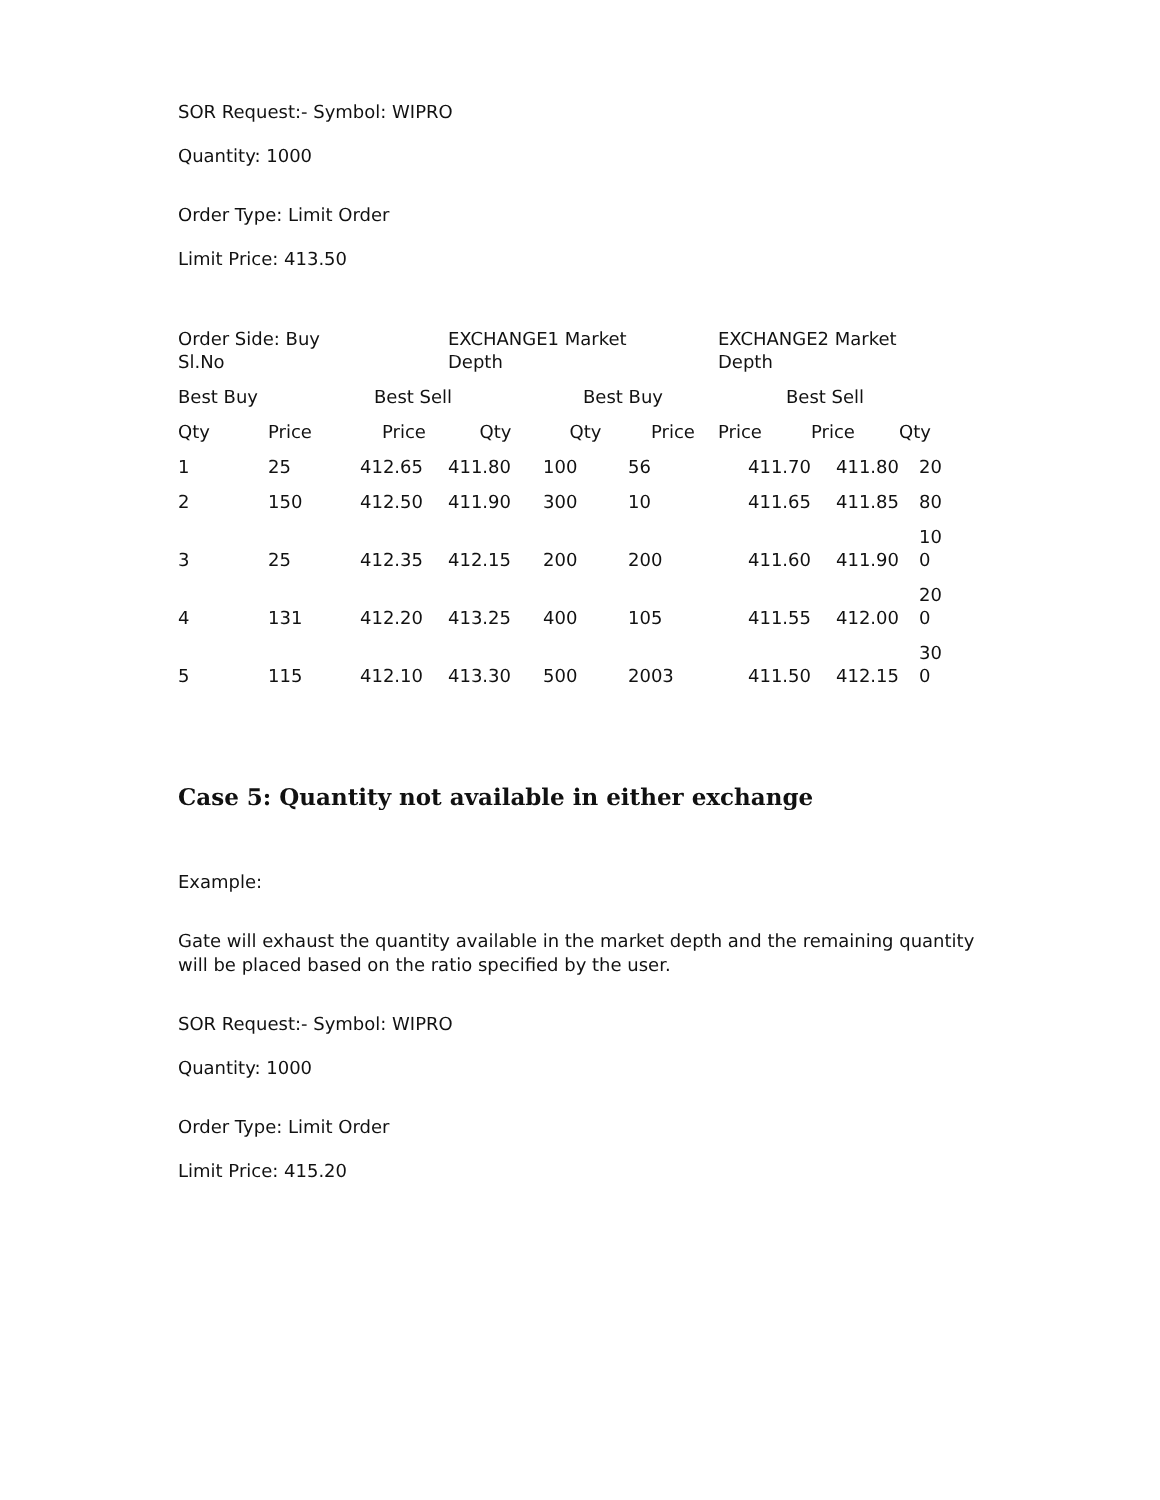SOR Request:- Symbol: WIPRO
Quantity: 1000
Order Type: Limit Order
Limit Price: 413.50
| Order Side: Buy Sl.No | | | EXCHANGE1 Market Depth | | | EXCHANGE2 Market Depth | | |
| Best Buy | | Best Sell | | Best Buy | | Best Sell | | |
| Qty | Price | Price | Qty | Qty | Price | Price | Price | Qty |
| 1 | 25 | 412.65 | 411.80 | 100 | 56 | 411.70 | 411.80 | 20 |
| 2 | 150 | 412.50 | 411.90 | 300 | 10 | 411.65 | 411.85 | 80 |
| 3 | 25 | 412.35 | 412.15 | 200 | 200 | 411.60 | 411.90 | 10 0 |
| 4 | 131 | 412.20 | 413.25 | 400 | 105 | 411.55 | 412.00 | 20 0 |
| 5 | 115 | 412.10 | 413.30 | 500 | 2003 | 411.50 | 412.15 | 30 0 |
Case 5: Quantity not available in either exchange
Example:
Gate will exhaust the quantity available in the market depth and the remaining quantity will be placed based on the ratio specified by the user.
SOR Request:- Symbol: WIPRO
Quantity: 1000
Order Type: Limit Order
Limit Price: 415.20